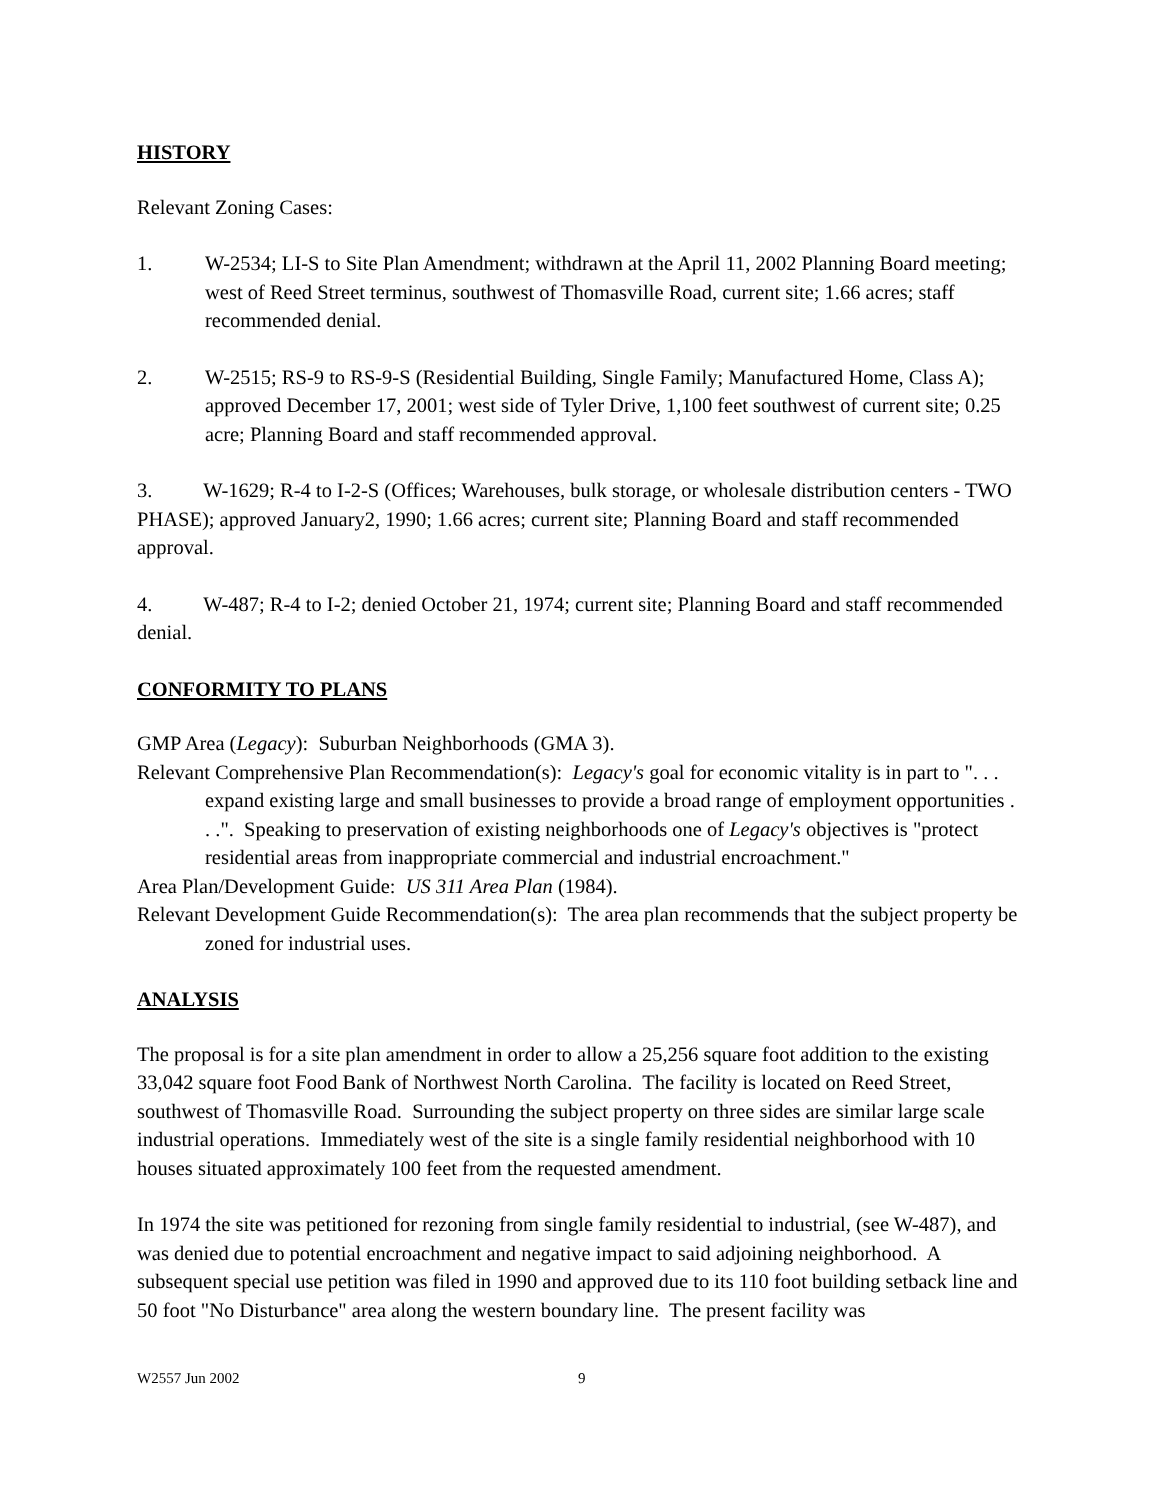HISTORY
Relevant Zoning Cases:
1. W-2534; LI-S to Site Plan Amendment; withdrawn at the April 11, 2002 Planning Board meeting; west of Reed Street terminus, southwest of Thomasville Road, current site; 1.66 acres; staff recommended denial.
2. W-2515; RS-9 to RS-9-S (Residential Building, Single Family; Manufactured Home, Class A); approved December 17, 2001; west side of Tyler Drive, 1,100 feet southwest of current site; 0.25 acre; Planning Board and staff recommended approval.
3. W-1629; R-4 to I-2-S (Offices; Warehouses, bulk storage, or wholesale distribution centers - TWO PHASE); approved January2, 1990; 1.66 acres; current site; Planning Board and staff recommended approval.
4. W-487; R-4 to I-2; denied October 21, 1974; current site; Planning Board and staff recommended denial.
CONFORMITY TO PLANS
GMP Area (Legacy): Suburban Neighborhoods (GMA 3).
Relevant Comprehensive Plan Recommendation(s): Legacy's goal for economic vitality is in part to ". . . expand existing large and small businesses to provide a broad range of employment opportunities . . .". Speaking to preservation of existing neighborhoods one of Legacy's objectives is "protect residential areas from inappropriate commercial and industrial encroachment."
Area Plan/Development Guide: US 311 Area Plan (1984).
Relevant Development Guide Recommendation(s): The area plan recommends that the subject property be zoned for industrial uses.
ANALYSIS
The proposal is for a site plan amendment in order to allow a 25,256 square foot addition to the existing 33,042 square foot Food Bank of Northwest North Carolina. The facility is located on Reed Street, southwest of Thomasville Road. Surrounding the subject property on three sides are similar large scale industrial operations. Immediately west of the site is a single family residential neighborhood with 10 houses situated approximately 100 feet from the requested amendment.
In 1974 the site was petitioned for rezoning from single family residential to industrial, (see W-487), and was denied due to potential encroachment and negative impact to said adjoining neighborhood. A subsequent special use petition was filed in 1990 and approved due to its 110 foot building setback line and 50 foot "No Disturbance" area along the western boundary line. The present facility was
W2557 Jun 2002 9